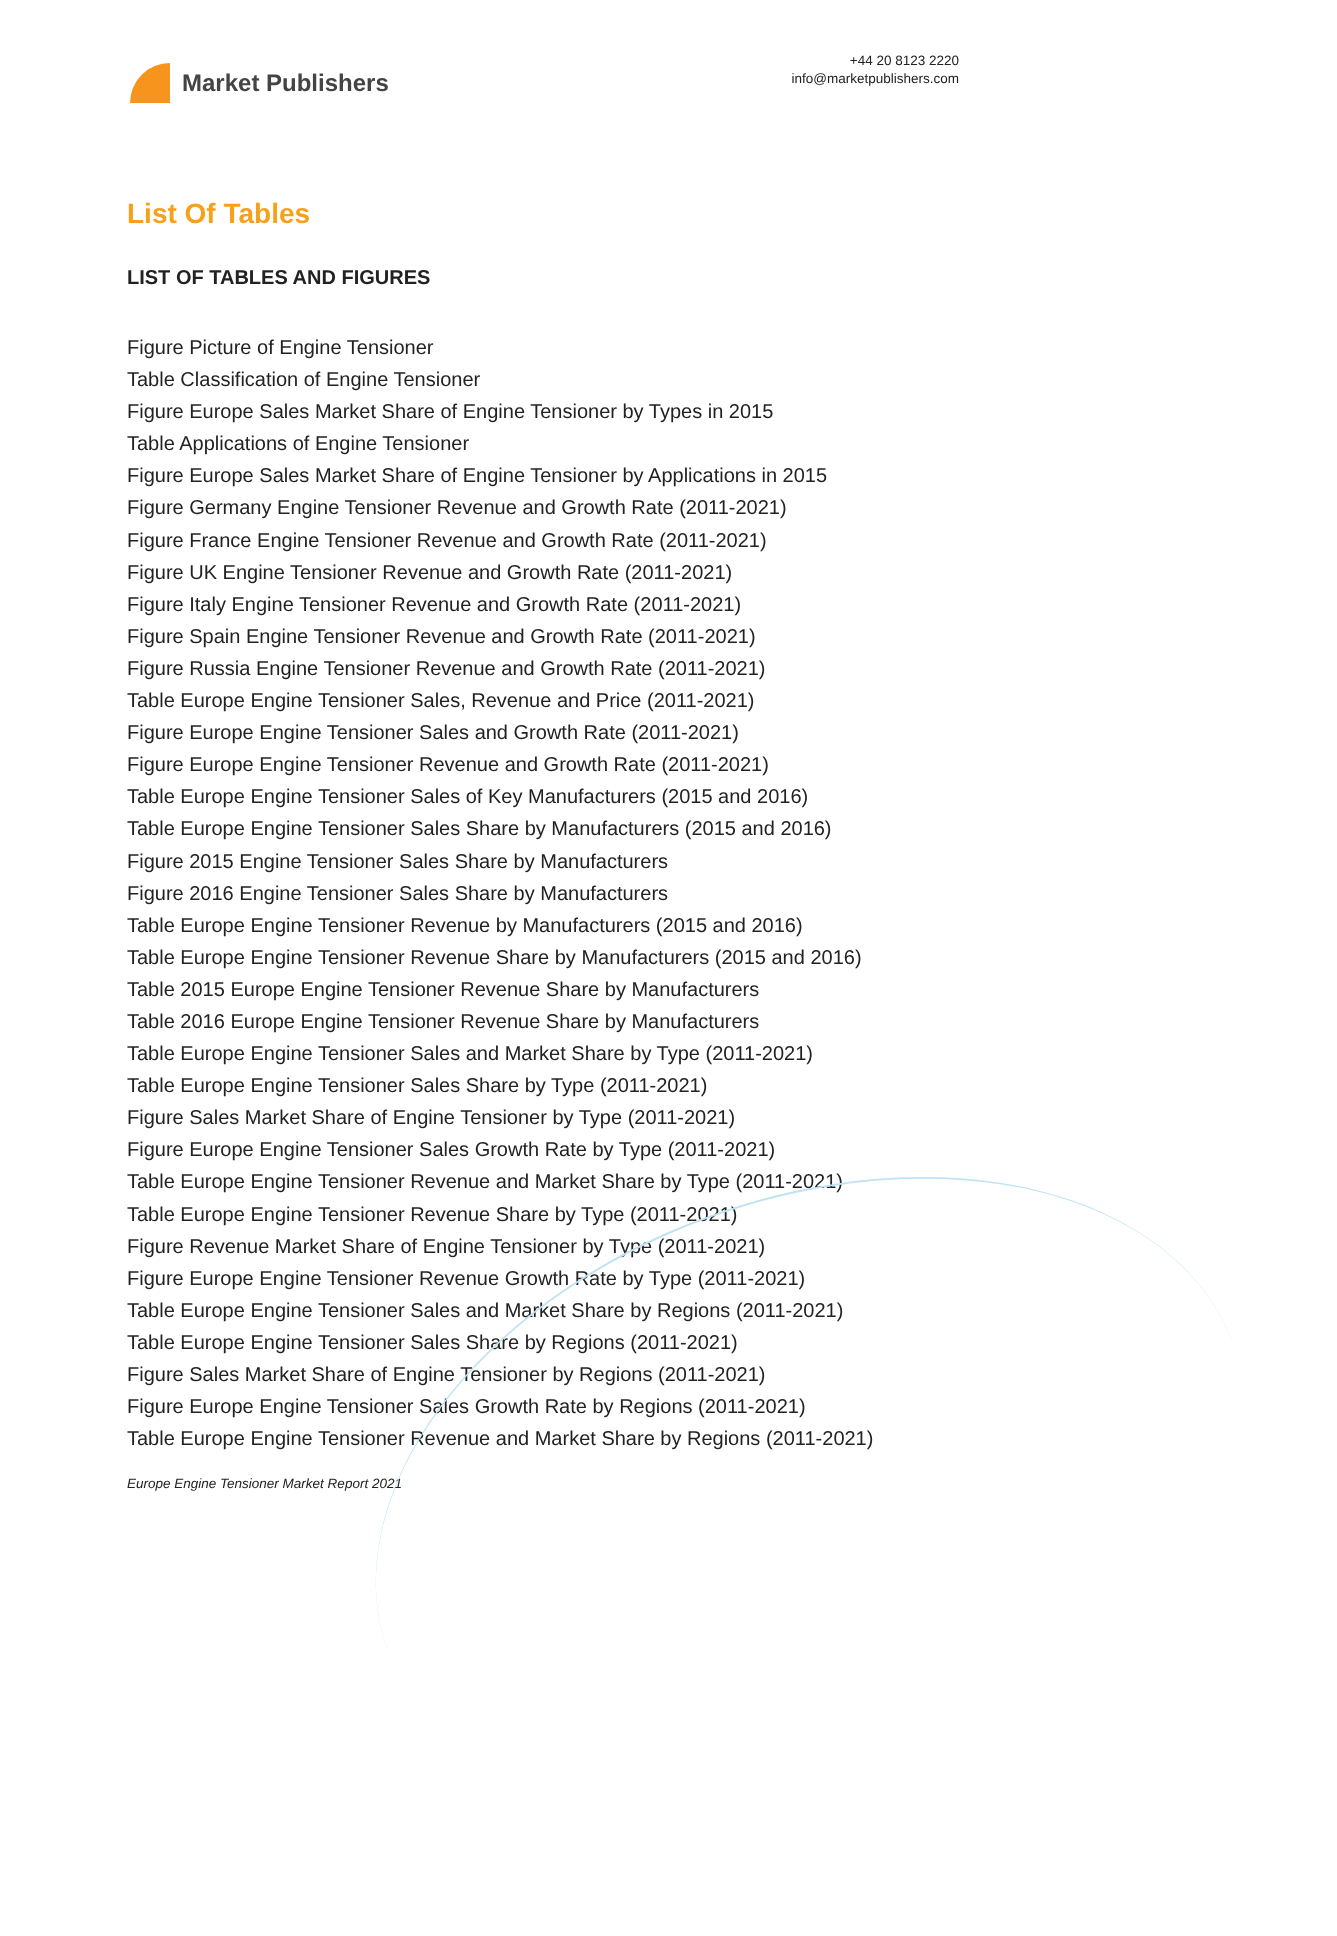Market Publishers
+44 20 8123 2220
info@marketpublishers.com
List Of Tables
LIST OF TABLES AND FIGURES
Figure Picture of Engine Tensioner
Table Classification of Engine Tensioner
Figure Europe Sales Market Share of Engine Tensioner by Types in 2015
Table Applications of Engine Tensioner
Figure Europe Sales Market Share of Engine Tensioner by Applications in 2015
Figure Germany Engine Tensioner Revenue and Growth Rate (2011-2021)
Figure France Engine Tensioner Revenue and Growth Rate (2011-2021)
Figure UK Engine Tensioner Revenue and Growth Rate (2011-2021)
Figure Italy Engine Tensioner Revenue and Growth Rate (2011-2021)
Figure Spain Engine Tensioner Revenue and Growth Rate (2011-2021)
Figure Russia Engine Tensioner Revenue and Growth Rate (2011-2021)
Table Europe Engine Tensioner Sales, Revenue and Price (2011-2021)
Figure Europe Engine Tensioner Sales and Growth Rate (2011-2021)
Figure Europe Engine Tensioner Revenue and Growth Rate (2011-2021)
Table Europe Engine Tensioner Sales of Key Manufacturers (2015 and 2016)
Table Europe Engine Tensioner Sales Share by Manufacturers (2015 and 2016)
Figure 2015 Engine Tensioner Sales Share by Manufacturers
Figure 2016 Engine Tensioner Sales Share by Manufacturers
Table Europe Engine Tensioner Revenue by Manufacturers (2015 and 2016)
Table Europe Engine Tensioner Revenue Share by Manufacturers (2015 and 2016)
Table 2015 Europe Engine Tensioner Revenue Share by Manufacturers
Table 2016 Europe Engine Tensioner Revenue Share by Manufacturers
Table Europe Engine Tensioner Sales and Market Share by Type (2011-2021)
Table Europe Engine Tensioner Sales Share by Type (2011-2021)
Figure Sales Market Share of Engine Tensioner by Type (2011-2021)
Figure Europe Engine Tensioner Sales Growth Rate by Type (2011-2021)
Table Europe Engine Tensioner Revenue and Market Share by Type (2011-2021)
Table Europe Engine Tensioner Revenue Share by Type (2011-2021)
Figure Revenue Market Share of Engine Tensioner by Type (2011-2021)
Figure Europe Engine Tensioner Revenue Growth Rate by Type (2011-2021)
Table Europe Engine Tensioner Sales and Market Share by Regions (2011-2021)
Table Europe Engine Tensioner Sales Share by Regions (2011-2021)
Figure Sales Market Share of Engine Tensioner by Regions (2011-2021)
Figure Europe Engine Tensioner Sales Growth Rate by Regions (2011-2021)
Table Europe Engine Tensioner Revenue and Market Share by Regions (2011-2021)
Europe Engine Tensioner Market Report 2021